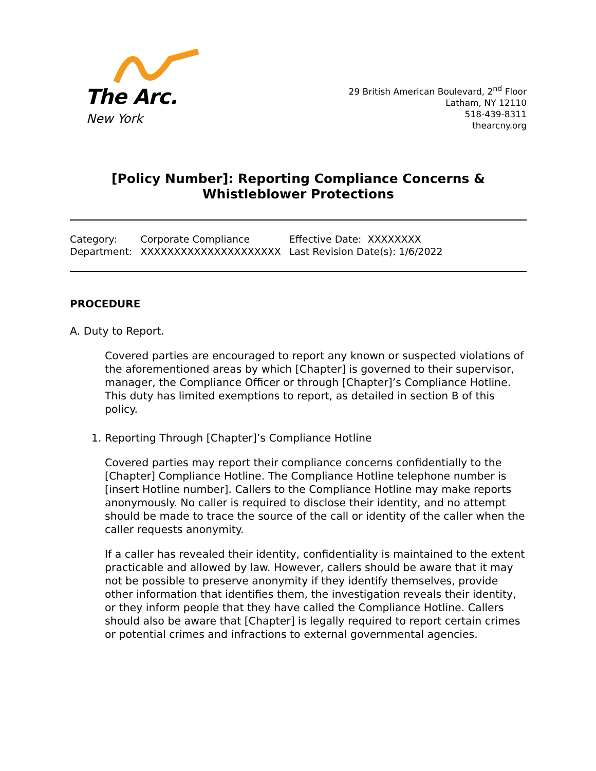The Arc.
New York
29 British American Boulevard, 2<sup>nd</sup> Floor
Latham, NY 12110
518-439-8311
thearcny.org
[Policy Number]: Reporting Compliance Concerns & Whistleblower Protections
| Category: | Corporate Compliance | Effective Date: XXXXXXXX |
| Department: | XXXXXXXXXXXXXXXXXXXXX | Last Revision Date(s): 1/6/2022 |
PROCEDURE
A. Duty to Report.
Covered parties are encouraged to report any known or suspected violations of the aforementioned areas by which [Chapter] is governed to their supervisor, manager, the Compliance Officer or through [Chapter]’s Compliance Hotline. This duty has limited exemptions to report, as detailed in section B of this policy.
1. Reporting Through [Chapter]’s Compliance Hotline
Covered parties may report their compliance concerns confidentially to the [Chapter] Compliance Hotline. The Compliance Hotline telephone number is [insert Hotline number]. Callers to the Compliance Hotline may make reports anonymously. No caller is required to disclose their identity, and no attempt should be made to trace the source of the call or identity of the caller when the caller requests anonymity.
If a caller has revealed their identity, confidentiality is maintained to the extent practicable and allowed by law. However, callers should be aware that it may not be possible to preserve anonymity if they identify themselves, provide other information that identifies them, the investigation reveals their identity, or they inform people that they have called the Compliance Hotline. Callers should also be aware that [Chapter] is legally required to report certain crimes or potential crimes and infractions to external governmental agencies.